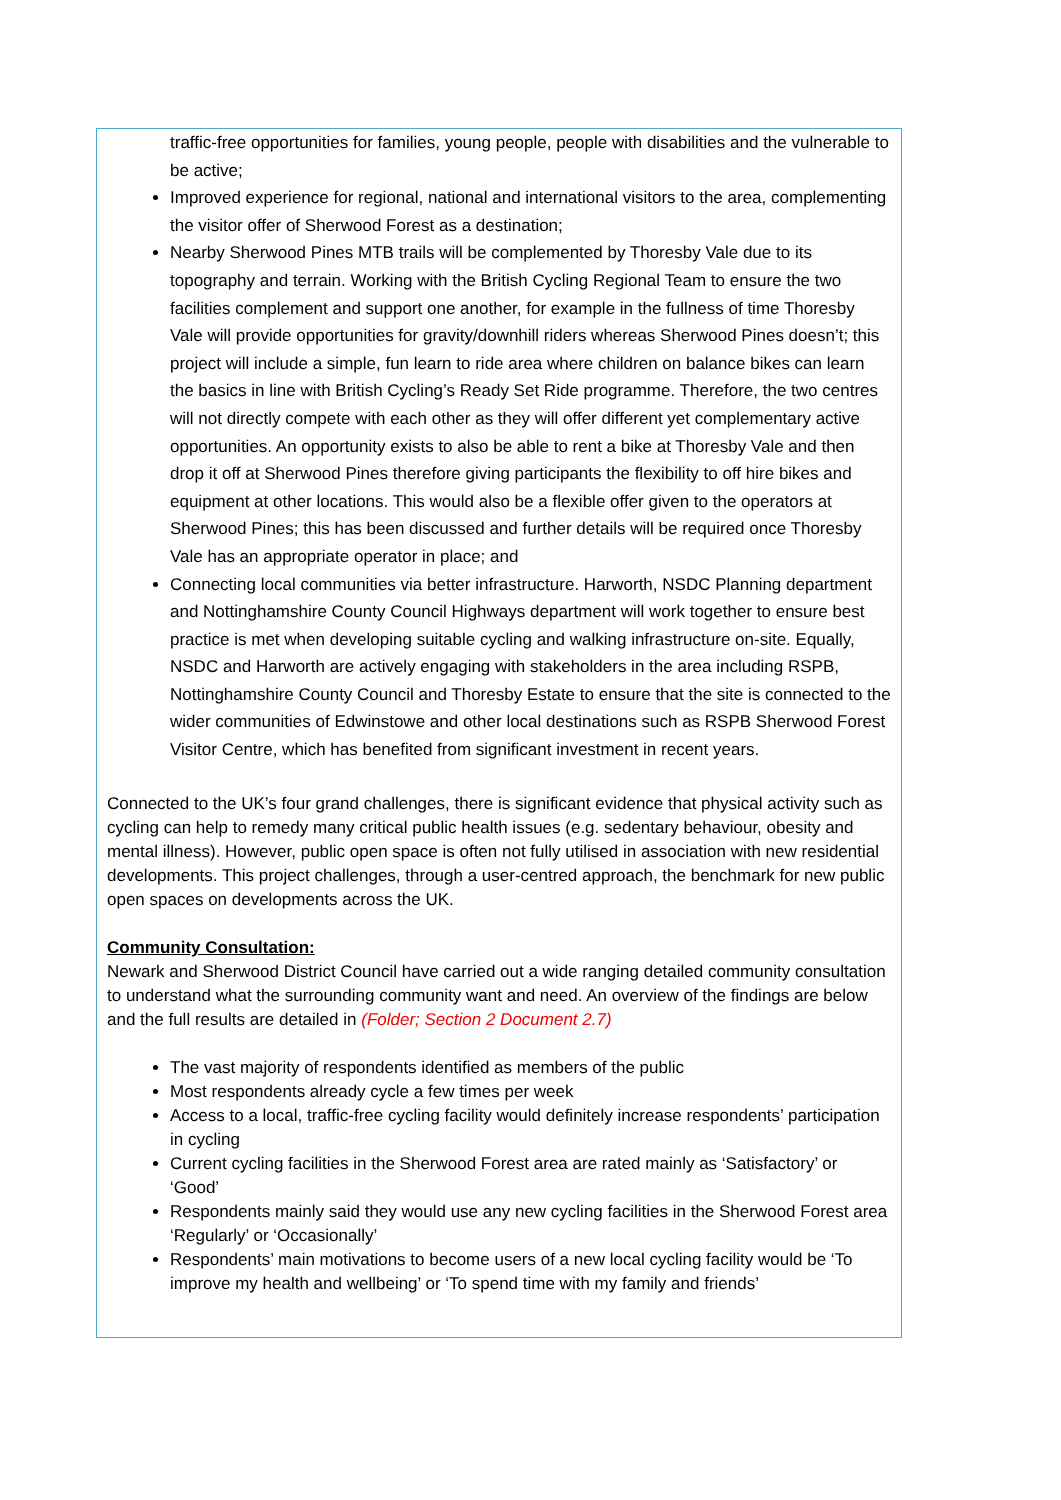traffic-free opportunities for families, young people, people with disabilities and the vulnerable to be active;
Improved experience for regional, national and international visitors to the area, complementing the visitor offer of Sherwood Forest as a destination;
Nearby Sherwood Pines MTB trails will be complemented by Thoresby Vale due to its topography and terrain. Working with the British Cycling Regional Team to ensure the two facilities complement and support one another, for example in the fullness of time Thoresby Vale will provide opportunities for gravity/downhill riders whereas Sherwood Pines doesn’t; this project will include a simple, fun learn to ride area where children on balance bikes can learn the basics in line with British Cycling’s Ready Set Ride programme. Therefore, the two centres will not directly compete with each other as they will offer different yet complementary active opportunities. An opportunity exists to also be able to rent a bike at Thoresby Vale and then drop it off at Sherwood Pines therefore giving participants the flexibility to off hire bikes and equipment at other locations. This would also be a flexible offer given to the operators at Sherwood Pines; this has been discussed and further details will be required once Thoresby Vale has an appropriate operator in place; and
Connecting local communities via better infrastructure. Harworth, NSDC Planning department and Nottinghamshire County Council Highways department will work together to ensure best practice is met when developing suitable cycling and walking infrastructure on-site. Equally, NSDC and Harworth are actively engaging with stakeholders in the area including RSPB, Nottinghamshire County Council and Thoresby Estate to ensure that the site is connected to the wider communities of Edwinstowe and other local destinations such as RSPB Sherwood Forest Visitor Centre, which has benefited from significant investment in recent years.
Connected to the UK’s four grand challenges, there is significant evidence that physical activity such as cycling can help to remedy many critical public health issues (e.g. sedentary behaviour, obesity and mental illness). However, public open space is often not fully utilised in association with new residential developments. This project challenges, through a user-centred approach, the benchmark for new public open spaces on developments across the UK.
Community Consultation:
Newark and Sherwood District Council have carried out a wide ranging detailed community consultation to understand what the surrounding community want and need. An overview of the findings are below and the full results are detailed in (Folder; Section 2 Document 2.7)
The vast majority of respondents identified as members of the public
Most respondents already cycle a few times per week
Access to a local, traffic-free cycling facility would definitely increase respondents’ participation in cycling
Current cycling facilities in the Sherwood Forest area are rated mainly as ‘Satisfactory’ or ‘Good’
Respondents mainly said they would use any new cycling facilities in the Sherwood Forest area ‘Regularly’ or ‘Occasionally’
Respondents’ main motivations to become users of a new local cycling facility would be ‘To improve my health and wellbeing’ or ‘To spend time with my family and friends’